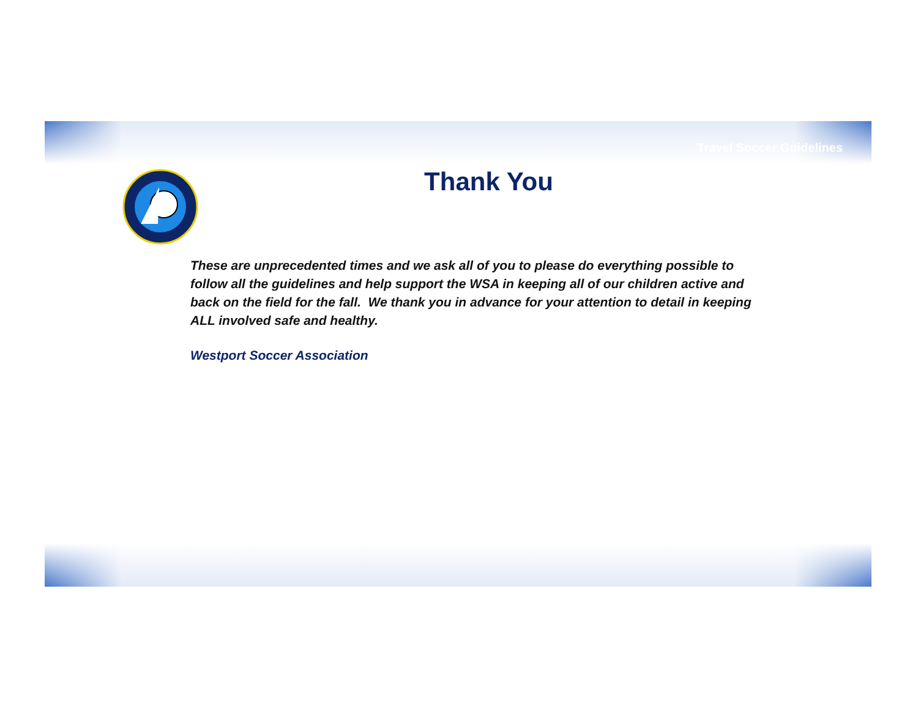Travel Soccer Guidelines
Thank You
These are unprecedented times and we ask all of you to please do everything possible to follow all the guidelines and help support the WSA in keeping all of our children active and back on the field for the fall. We thank you in advance for your attention to detail in keeping ALL involved safe and healthy.
Westport Soccer Association